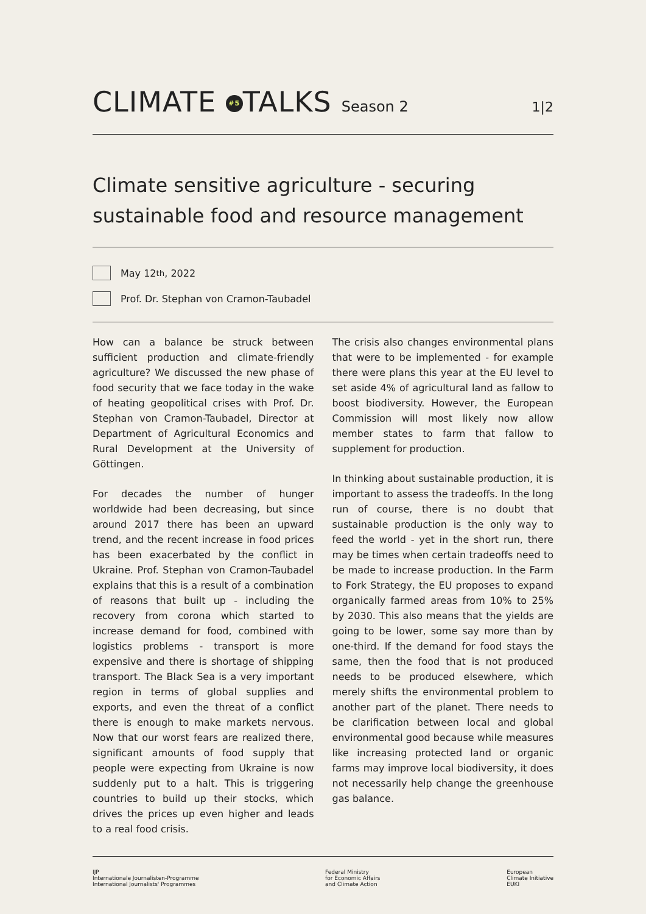CLIMATE #5 TALKS Season 2 1|2
Climate sensitive agriculture - securing sustainable food and resource management
May 12<sup>th</sup>, 2022
Prof. Dr. Stephan von Cramon-Taubadel
How can a balance be struck between sufficient production and climate-friendly agriculture? We discussed the new phase of food security that we face today in the wake of heating geopolitical crises with Prof. Dr. Stephan von Cramon-Taubadel, Director at Department of Agricultural Economics and Rural Development at the University of Göttingen.
For decades the number of hunger worldwide had been decreasing, but since around 2017 there has been an upward trend, and the recent increase in food prices has been exacerbated by the conflict in Ukraine. Prof. Stephan von Cramon-Taubadel explains that this is a result of a combination of reasons that built up - including the recovery from corona which started to increase demand for food, combined with logistics problems - transport is more expensive and there is shortage of shipping transport. The Black Sea is a very important region in terms of global supplies and exports, and even the threat of a conflict there is enough to make markets nervous. Now that our worst fears are realized there, significant amounts of food supply that people were expecting from Ukraine is now suddenly put to a halt. This is triggering countries to build up their stocks, which drives the prices up even higher and leads to a real food crisis.
The crisis also changes environmental plans that were to be implemented - for example there were plans this year at the EU level to set aside 4% of agricultural land as fallow to boost biodiversity. However, the European Commission will most likely now allow member states to farm that fallow to supplement for production.
In thinking about sustainable production, it is important to assess the tradeoffs. In the long run of course, there is no doubt that sustainable production is the only way to feed the world - yet in the short run, there may be times when certain tradeoffs need to be made to increase production. In the Farm to Fork Strategy, the EU proposes to expand organically farmed areas from 10% to 25% by 2030. This also means that the yields are going to be lower, some say more than by one-third. If the demand for food stays the same, then the food that is not produced needs to be produced elsewhere, which merely shifts the environmental problem to another part of the planet. There needs to be clarification between local and global environmental good because while measures like increasing protected land or organic farms may improve local biodiversity, it does not necessarily help change the greenhouse gas balance.
IJP
Internationale Journalisten-Programme
International Journalists' Programmes
Federal Ministry
for Economic Affairs
and Climate Action
European
Climate Initiative
EUKI